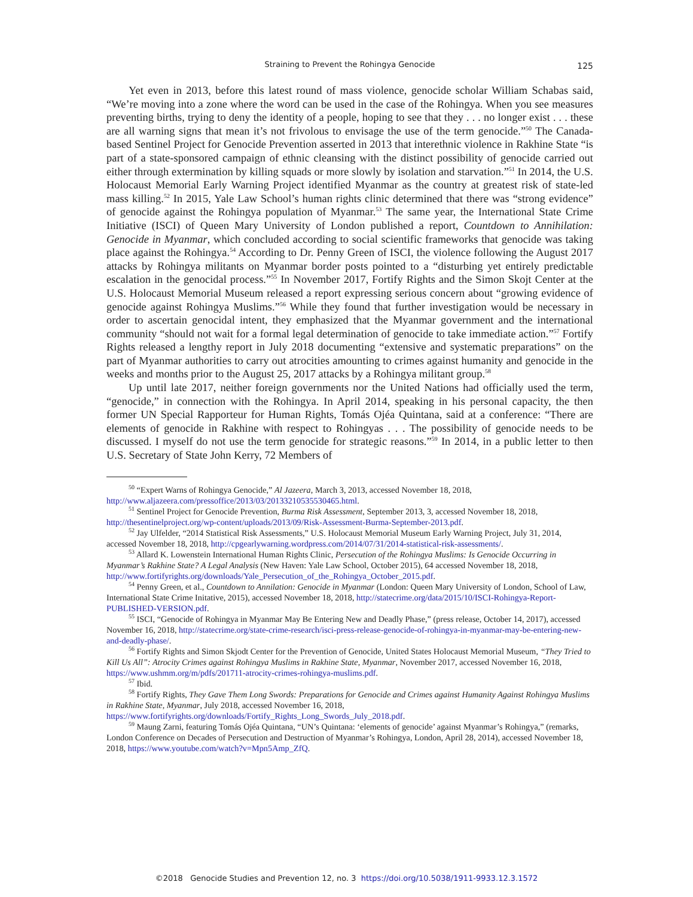Straining to Prevent the Rohingya Genocide
125
Yet even in 2013, before this latest round of mass violence, genocide scholar William Schabas said, “We’re moving into a zone where the word can be used in the case of the Rohingya. When you see measures preventing births, trying to deny the identity of a people, hoping to see that they . . . no longer exist . . . these are all warning signs that mean it’s not frivolous to envisage the use of the term genocide.”<sup>50</sup> The Canada-based Sentinel Project for Genocide Prevention asserted in 2013 that interethnic violence in Rakhine State “is part of a state-sponsored campaign of ethnic cleansing with the distinct possibility of genocide carried out either through extermination by killing squads or more slowly by isolation and starvation.”<sup>51</sup> In 2014, the U.S. Holocaust Memorial Early Warning Project identified Myanmar as the country at greatest risk of state-led mass killing.<sup>52</sup> In 2015, Yale Law School’s human rights clinic determined that there was “strong evidence” of genocide against the Rohingya population of Myanmar.<sup>53</sup> The same year, the International State Crime Initiative (ISCI) of Queen Mary University of London published a report, Countdown to Annihilation: Genocide in Myanmar, which concluded according to social scientific frameworks that genocide was taking place against the Rohingya.<sup>54</sup> According to Dr. Penny Green of ISCI, the violence following the August 2017 attacks by Rohingya militants on Myanmar border posts pointed to a “disturbing yet entirely predictable escalation in the genocidal process.”<sup>55</sup> In November 2017, Fortify Rights and the Simon Skojt Center at the U.S. Holocaust Memorial Museum released a report expressing serious concern about “growing evidence of genocide against Rohingya Muslims.”<sup>56</sup> While they found that further investigation would be necessary in order to ascertain genocidal intent, they emphasized that the Myanmar government and the international community “should not wait for a formal legal determination of genocide to take immediate action.”<sup>57</sup> Fortify Rights released a lengthy report in July 2018 documenting “extensive and systematic preparations” on the part of Myanmar authorities to carry out atrocities amounting to crimes against humanity and genocide in the weeks and months prior to the August 25, 2017 attacks by a Rohingya militant group.<sup>58</sup>
Up until late 2017, neither foreign governments nor the United Nations had officially used the term, “genocide,” in connection with the Rohingya. In April 2014, speaking in his personal capacity, the then former UN Special Rapporteur for Human Rights, Tomás Ojéa Quintana, said at a conference: “There are elements of genocide in Rakhine with respect to Rohingyas . . . The possibility of genocide needs to be discussed. I myself do not use the term genocide for strategic reasons.”<sup>59</sup> In 2014, in a public letter to then U.S. Secretary of State John Kerry, 72 Members of
<sup>50</sup> “Expert Warns of Rohingya Genocide,” Al Jazeera, March 3, 2013, accessed November 18, 2018, http://www.aljazeera.com/pressoffice/2013/03/20133210535530465.html.
<sup>51</sup> Sentinel Project for Genocide Prevention, Burma Risk Assessment, September 2013, 3, accessed November 18, 2018, http://thesentinelproject.org/wp-content/uploads/2013/09/Risk-Assessment-Burma-September-2013.pdf.
<sup>52</sup> Jay Ulfelder, “2014 Statistical Risk Assessments,” U.S. Holocaust Memorial Museum Early Warning Project, July 31, 2014, accessed November 18, 2018, http://cpgearlywarning.wordpress.com/2014/07/31/2014-statistical-risk-assessments/.
<sup>53</sup> Allard K. Lowenstein International Human Rights Clinic, Persecution of the Rohingya Muslims: Is Genocide Occurring in Myanmar’s Rakhine State? A Legal Analysis (New Haven: Yale Law School, October 2015), 64 accessed November 18, 2018, http://www.fortifyrights.org/downloads/Yale_Persecution_of_the_Rohingya_October_2015.pdf.
<sup>54</sup> Penny Green, et al., Countdown to Annilation: Genocide in Myanmar (London: Queen Mary University of London, School of Law, International State Crime Initative, 2015), accessed November 18, 2018, http://statecrime.org/data/2015/10/ISCI-Rohingya-Report-PUBLISHED-VERSION.pdf.
<sup>55</sup> ISCI, “Genocide of Rohingya in Myanmar May Be Entering New and Deadly Phase,” (press release, October 14, 2017), accessed November 16, 2018, http://statecrime.org/state-crime-research/isci-press-release-genocide-of-rohingya-in-myanmar-may-be-entering-new-and-deadly-phase/.
<sup>56</sup> Fortify Rights and Simon Skjodt Center for the Prevention of Genocide, United States Holocaust Memorial Museum, “They Tried to Kill Us All”: Atrocity Crimes against Rohingya Muslims in Rakhine State, Myanmar, November 2017, accessed November 16, 2018, https://www.ushmm.org/m/pdfs/201711-atrocity-crimes-rohingya-muslims.pdf.
<sup>57</sup> Ibid.
<sup>58</sup> Fortify Rights, They Gave Them Long Swords: Preparations for Genocide and Crimes against Humanity Against Rohingya Muslims in Rakhine State, Myanmar, July 2018, accessed November 16, 2018, https://www.fortifyrights.org/downloads/Fortify_Rights_Long_Swords_July_2018.pdf.
<sup>59</sup> Maung Zarni, featuring Tomás Ojéa Quintana, “UN’s Quintana: ‘elements of genocide’ against Myanmar’s Rohingya,” (remarks, London Conference on Decades of Persecution and Destruction of Myanmar’s Rohingya, London, April 28, 2014), accessed November 18, 2018, https://www.youtube.com/watch?v=Mpn5Amp_ZfQ.
©2018 Genocide Studies and Prevention 12, no. 3 https://doi.org/10.5038/1911-9933.12.3.1572